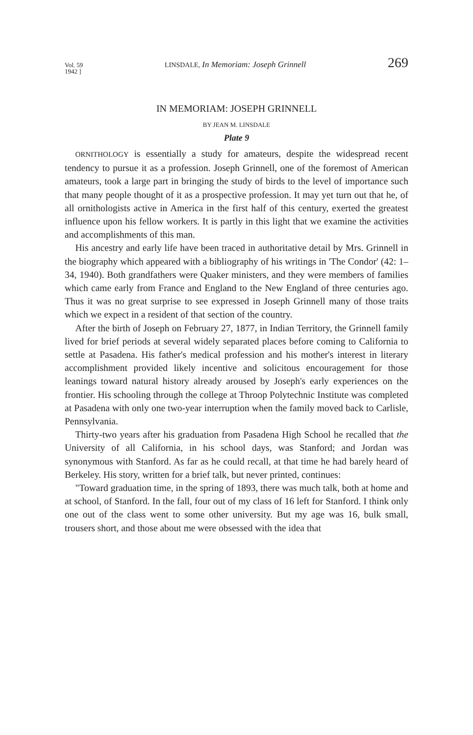Vol. 59
1942 ] LINSDALE, In Memoriam: Joseph Grinnell 269
IN MEMORIAM: JOSEPH GRINNELL
BY JEAN M. LINSDALE
Plate 9
ORNITHOLOGY is essentially a study for amateurs, despite the widespread recent tendency to pursue it as a profession. Joseph Grinnell, one of the foremost of American amateurs, took a large part in bringing the study of birds to the level of importance such that many people thought of it as a prospective profession. It may yet turn out that he, of all ornithologists active in America in the first half of this century, exerted the greatest influence upon his fellow workers. It is partly in this light that we examine the activities and accomplishments of this man.
His ancestry and early life have been traced in authoritative detail by Mrs. Grinnell in the biography which appeared with a bibliography of his writings in 'The Condor' (42: 1–34, 1940). Both grandfathers were Quaker ministers, and they were members of families which came early from France and England to the New England of three centuries ago. Thus it was no great surprise to see expressed in Joseph Grinnell many of those traits which we expect in a resident of that section of the country.
After the birth of Joseph on February 27, 1877, in Indian Territory, the Grinnell family lived for brief periods at several widely separated places before coming to California to settle at Pasadena. His father's medical profession and his mother's interest in literary accomplishment provided likely incentive and solicitous encouragement for those leanings toward natural history already aroused by Joseph's early experiences on the frontier. His schooling through the college at Throop Polytechnic Institute was completed at Pasadena with only one two-year interruption when the family moved back to Carlisle, Pennsylvania.
Thirty-two years after his graduation from Pasadena High School he recalled that the University of all California, in his school days, was Stanford; and Jordan was synonymous with Stanford. As far as he could recall, at that time he had barely heard of Berkeley. His story, written for a brief talk, but never printed, continues:
"Toward graduation time, in the spring of 1893, there was much talk, both at home and at school, of Stanford. In the fall, four out of my class of 16 left for Stanford. I think only one out of the class went to some other university. But my age was 16, bulk small, trousers short, and those about me were obsessed with the idea that